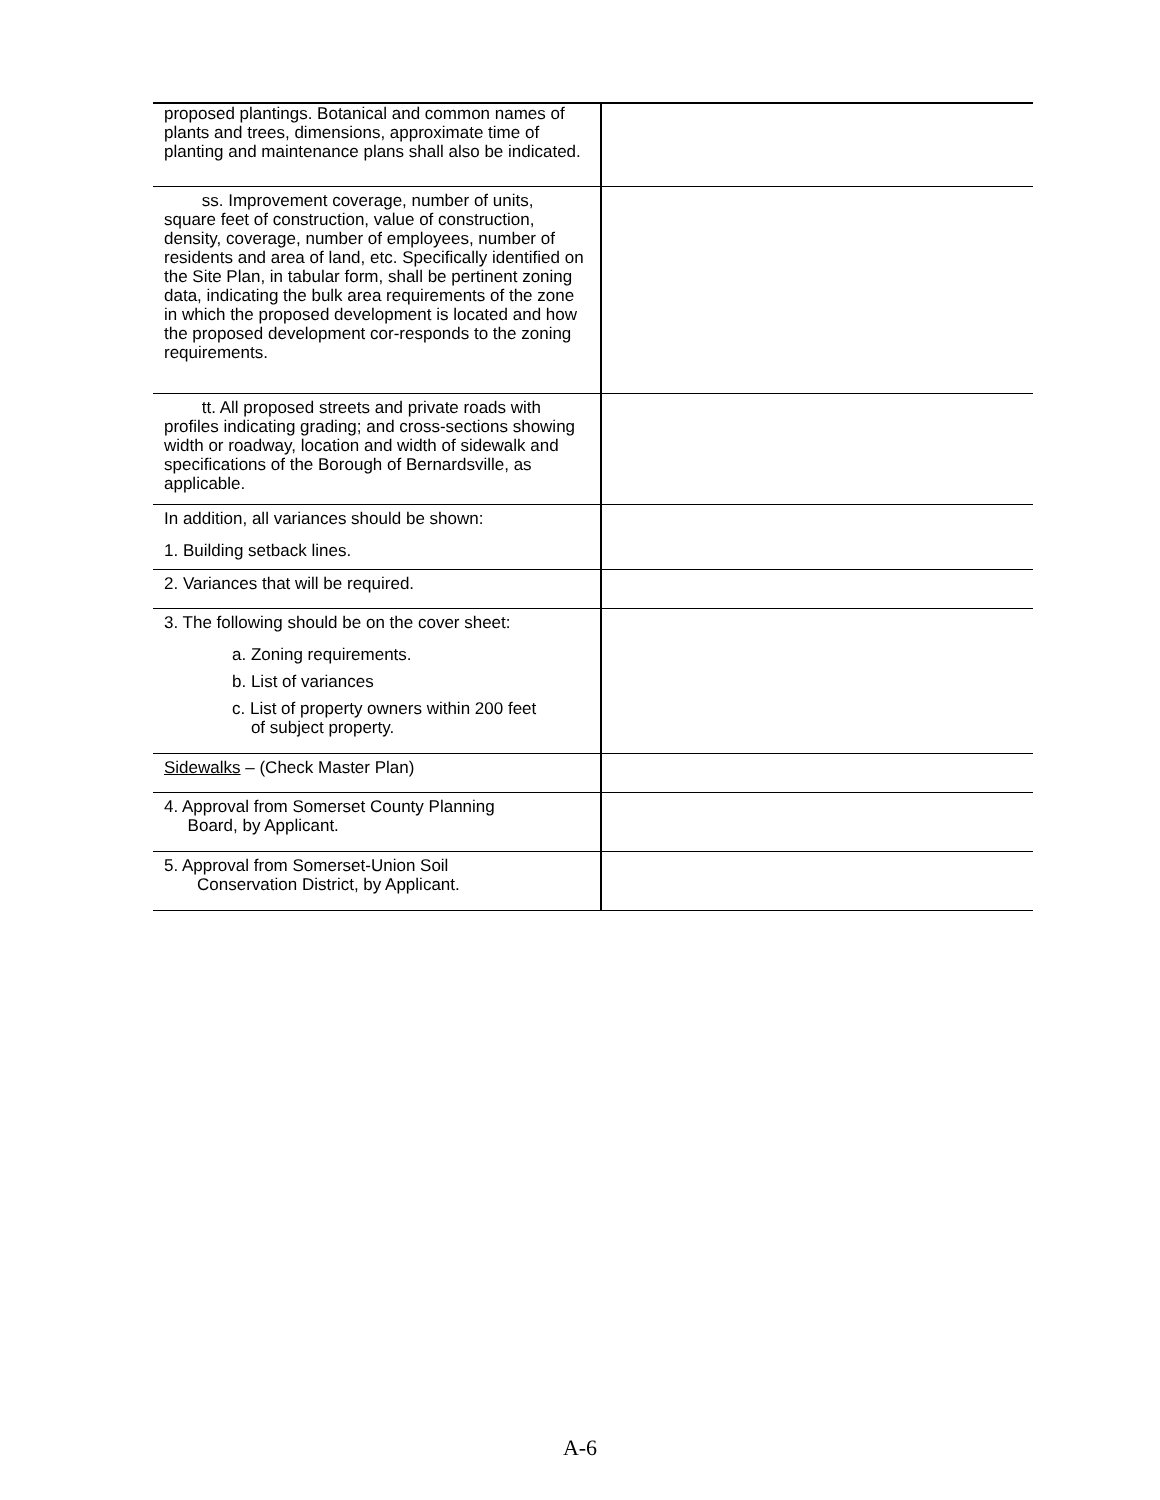| proposed plantings. Botanical and common names of plants and trees, dimensions, approximate time of planting and maintenance plans shall also be indicated. | |
| ss. Improvement coverage, number of units, square feet of construction, value of construction, density, coverage, number of employees, number of residents and area of land, etc. Specifically identified on the Site Plan, in tabular form, shall be pertinent zoning data, indicating the bulk area requirements of the zone in which the proposed development is located and how the proposed development cor-responds to the zoning requirements. | |
| tt. All proposed streets and private roads with profiles indicating grading; and cross-sections showing width or roadway, location and width of sidewalk and specifications of the Borough of Bernardsville, as applicable. | |
| In addition, all variances should be shown: 1. Building setback lines. | |
| 2. Variances that will be required. | |
| 3. The following should be on the cover sheet: a. Zoning requirements. b. List of variances c. List of property owners within 200 feet of subject property. | |
| Sidewalks – (Check Master Plan) | |
| 4. Approval from Somerset County Planning Board, by Applicant. | |
| 5. Approval from Somerset-Union Soil Conservation District, by Applicant. | |
A-6